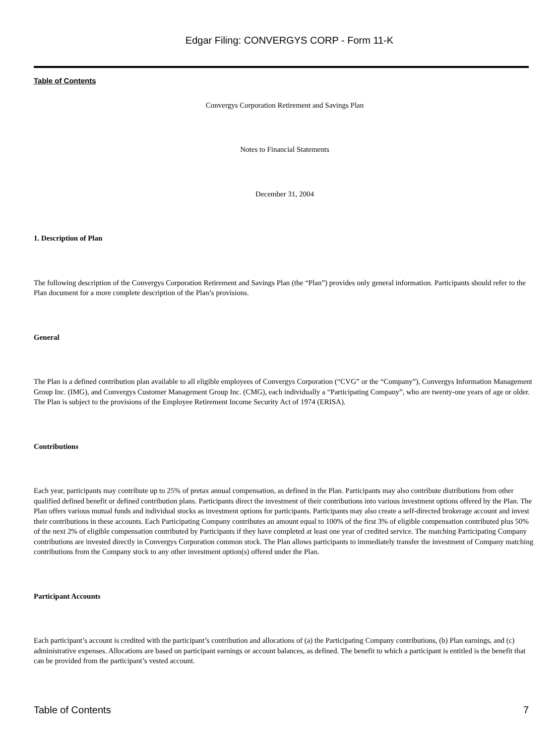Edgar Filing: CONVERGYS CORP - Form 11-K
Table of Contents
Convergys Corporation Retirement and Savings Plan
Notes to Financial Statements
December 31, 2004
1. Description of Plan
The following description of the Convergys Corporation Retirement and Savings Plan (the “Plan”) provides only general information. Participants should refer to the Plan document for a more complete description of the Plan’s provisions.
General
The Plan is a defined contribution plan available to all eligible employees of Convergys Corporation (“CVG” or the “Company”), Convergys Information Management Group Inc. (IMG), and Convergys Customer Management Group Inc. (CMG), each individually a “Participating Company”, who are twenty-one years of age or older. The Plan is subject to the provisions of the Employee Retirement Income Security Act of 1974 (ERISA).
Contributions
Each year, participants may contribute up to 25% of pretax annual compensation, as defined in the Plan. Participants may also contribute distributions from other qualified defined benefit or defined contribution plans. Participants direct the investment of their contributions into various investment options offered by the Plan. The Plan offers various mutual funds and individual stocks as investment options for participants. Participants may also create a self-directed brokerage account and invest their contributions in these accounts. Each Participating Company contributes an amount equal to 100% of the first 3% of eligible compensation contributed plus 50% of the next 2% of eligible compensation contributed by Participants if they have completed at least one year of credited service. The matching Participating Company contributions are invested directly in Convergys Corporation common stock. The Plan allows participants to immediately transfer the investment of Company matching contributions from the Company stock to any other investment option(s) offered under the Plan.
Participant Accounts
Each participant’s account is credited with the participant’s contribution and allocations of (a) the Participating Company contributions, (b) Plan earnings, and (c) administrative expenses. Allocations are based on participant earnings or account balances, as defined. The benefit to which a participant is entitled is the benefit that can be provided from the participant’s vested account.
Table of Contents 7